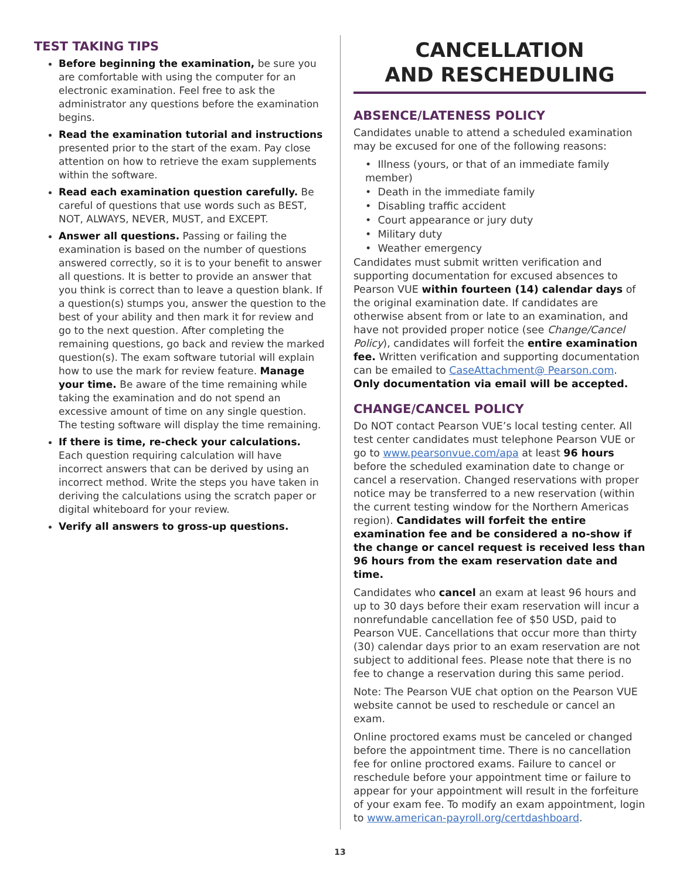TEST TAKING TIPS
Before beginning the examination, be sure you are comfortable with using the computer for an electronic examination. Feel free to ask the administrator any questions before the examination begins.
Read the examination tutorial and instructions presented prior to the start of the exam. Pay close attention on how to retrieve the exam supplements within the software.
Read each examination question carefully. Be careful of questions that use words such as BEST, NOT, ALWAYS, NEVER, MUST, and EXCEPT.
Answer all questions. Passing or failing the examination is based on the number of questions answered correctly, so it is to your benefit to answer all questions. It is better to provide an answer that you think is correct than to leave a question blank. If a question(s) stumps you, answer the question to the best of your ability and then mark it for review and go to the next question. After completing the remaining questions, go back and review the marked question(s). The exam software tutorial will explain how to use the mark for review feature. Manage your time. Be aware of the time remaining while taking the examination and do not spend an excessive amount of time on any single question. The testing software will display the time remaining.
If there is time, re-check your calculations. Each question requiring calculation will have incorrect answers that can be derived by using an incorrect method. Write the steps you have taken in deriving the calculations using the scratch paper or digital whiteboard for your review.
Verify all answers to gross-up questions.
CANCELLATION
AND RESCHEDULING
ABSENCE/LATENESS POLICY
Candidates unable to attend a scheduled examination may be excused for one of the following reasons:
• Illness (yours, or that of an immediate family member)
• Death in the immediate family
• Disabling traffic accident
• Court appearance or jury duty
• Military duty
• Weather emergency
Candidates must submit written verification and supporting documentation for excused absences to Pearson VUE within fourteen (14) calendar days of the original examination date. If candidates are otherwise absent from or late to an examination, and have not provided proper notice (see Change/Cancel Policy), candidates will forfeit the entire examination fee. Written verification and supporting documentation can be emailed to CaseAttachment@ Pearson.com. Only documentation via email will be accepted.
CHANGE/CANCEL POLICY
Do NOT contact Pearson VUE’s local testing center. All test center candidates must telephone Pearson VUE or go to www.pearsonvue.com/apa at least 96 hours before the scheduled examination date to change or cancel a reservation. Changed reservations with proper notice may be transferred to a new reservation (within the current testing window for the Northern Americas region). Candidates will forfeit the entire examination fee and be considered a no-show if the change or cancel request is received less than 96 hours from the exam reservation date and time.
Candidates who cancel an exam at least 96 hours and up to 30 days before their exam reservation will incur a nonrefundable cancellation fee of $50 USD, paid to Pearson VUE. Cancellations that occur more than thirty (30) calendar days prior to an exam reservation are not subject to additional fees. Please note that there is no fee to change a reservation during this same period.
Note: The Pearson VUE chat option on the Pearson VUE website cannot be used to reschedule or cancel an exam.
Online proctored exams must be canceled or changed before the appointment time. There is no cancellation fee for online proctored exams. Failure to cancel or reschedule before your appointment time or failure to appear for your appointment will result in the forfeiture of your exam fee. To modify an exam appointment, login to www.american-payroll.org/certdashboard.
13